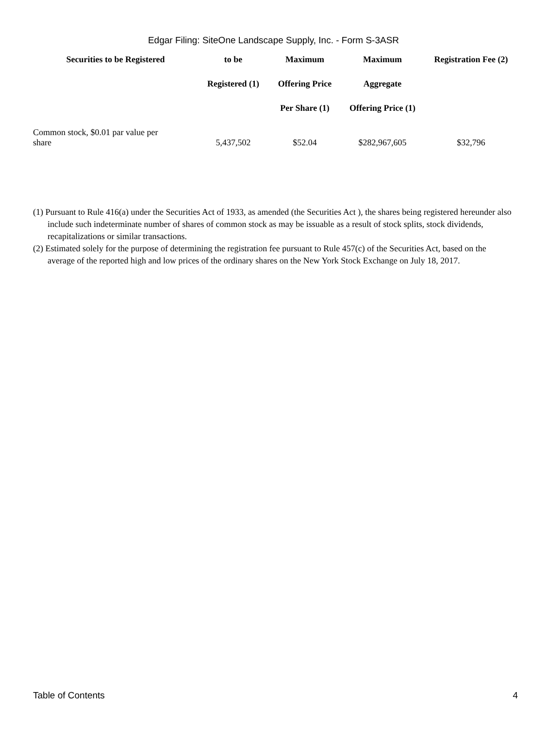Edgar Filing: SiteOne Landscape Supply, Inc. - Form S-3ASR
| Securities to be Registered | to be | Maximum | Maximum | Registration Fee (2) |
| --- | --- | --- | --- | --- |
| | Registered (1) | Offering Price | Aggregate | |
| | | Per Share (1) | Offering Price (1) | |
| Common stock, $0.01 par value per share | 5,437,502 | $52.04 | $282,967,605 | $32,796 |
(1) Pursuant to Rule 416(a) under the Securities Act of 1933, as amended (the Securities Act ), the shares being registered hereunder also include such indeterminate number of shares of common stock as may be issuable as a result of stock splits, stock dividends, recapitalizations or similar transactions.
(2) Estimated solely for the purpose of determining the registration fee pursuant to Rule 457(c) of the Securities Act, based on the average of the reported high and low prices of the ordinary shares on the New York Stock Exchange on July 18, 2017.
Table of Contents 4